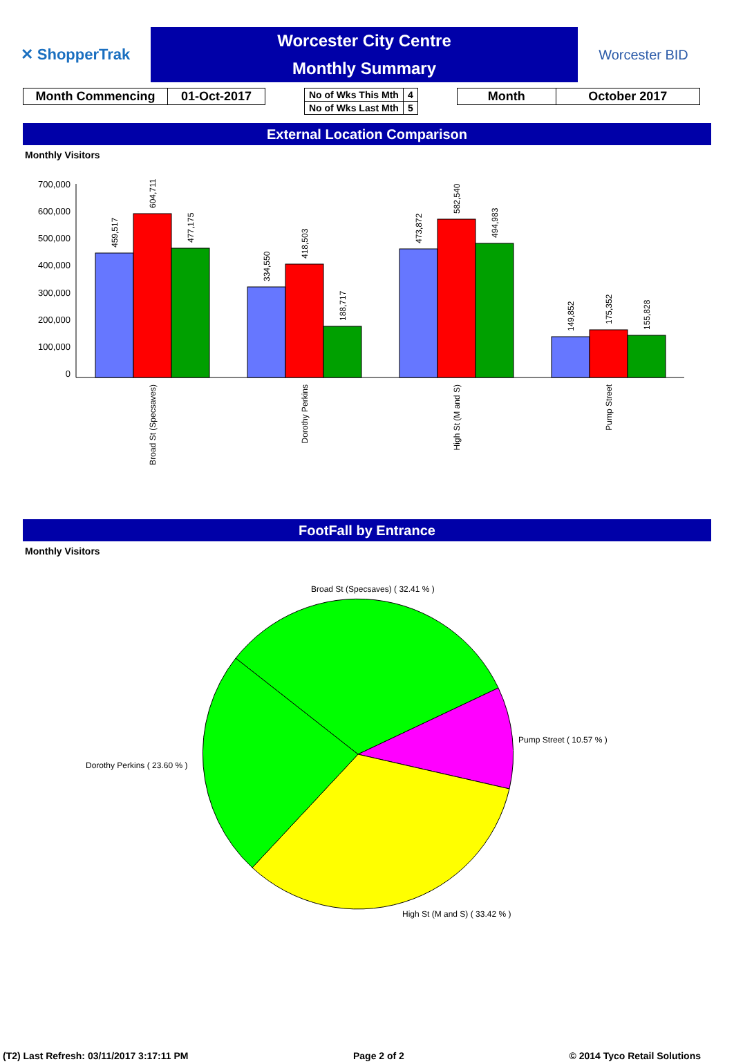✕ ShopperTrak
Worcester City Centre
Monthly Summary
Worcester BID
| Month Commencing | 01-Oct-2017 |
| No of Wks This Mth | 4 |
| No of Wks Last Mth | 5 |
| Month | October 2017 |
External Location Comparison
Monthly Visitors
700,000
600,000
500,000
400,000
300,000
200,000
100,000
0
459,517
604,711
477,175
334,550
418,503
188,717
473,872
582,540
494,983
149,852
175,352
155,828
Broad St (Specsaves)
Dorothy Perkins
High St (M and S)
Pump Street
FootFall by Entrance
Monthly Visitors
Broad St (Specsaves) ( 32.41 % )
Pump Street ( 10.57 % )
Dorothy Perkins ( 23.60 % )
High St (M and S) ( 33.42 % )
(T2) Last Refresh: 03/11/2017 3:17:11 PM Page 2 of 2 © 2014 Tyco Retail Solutions